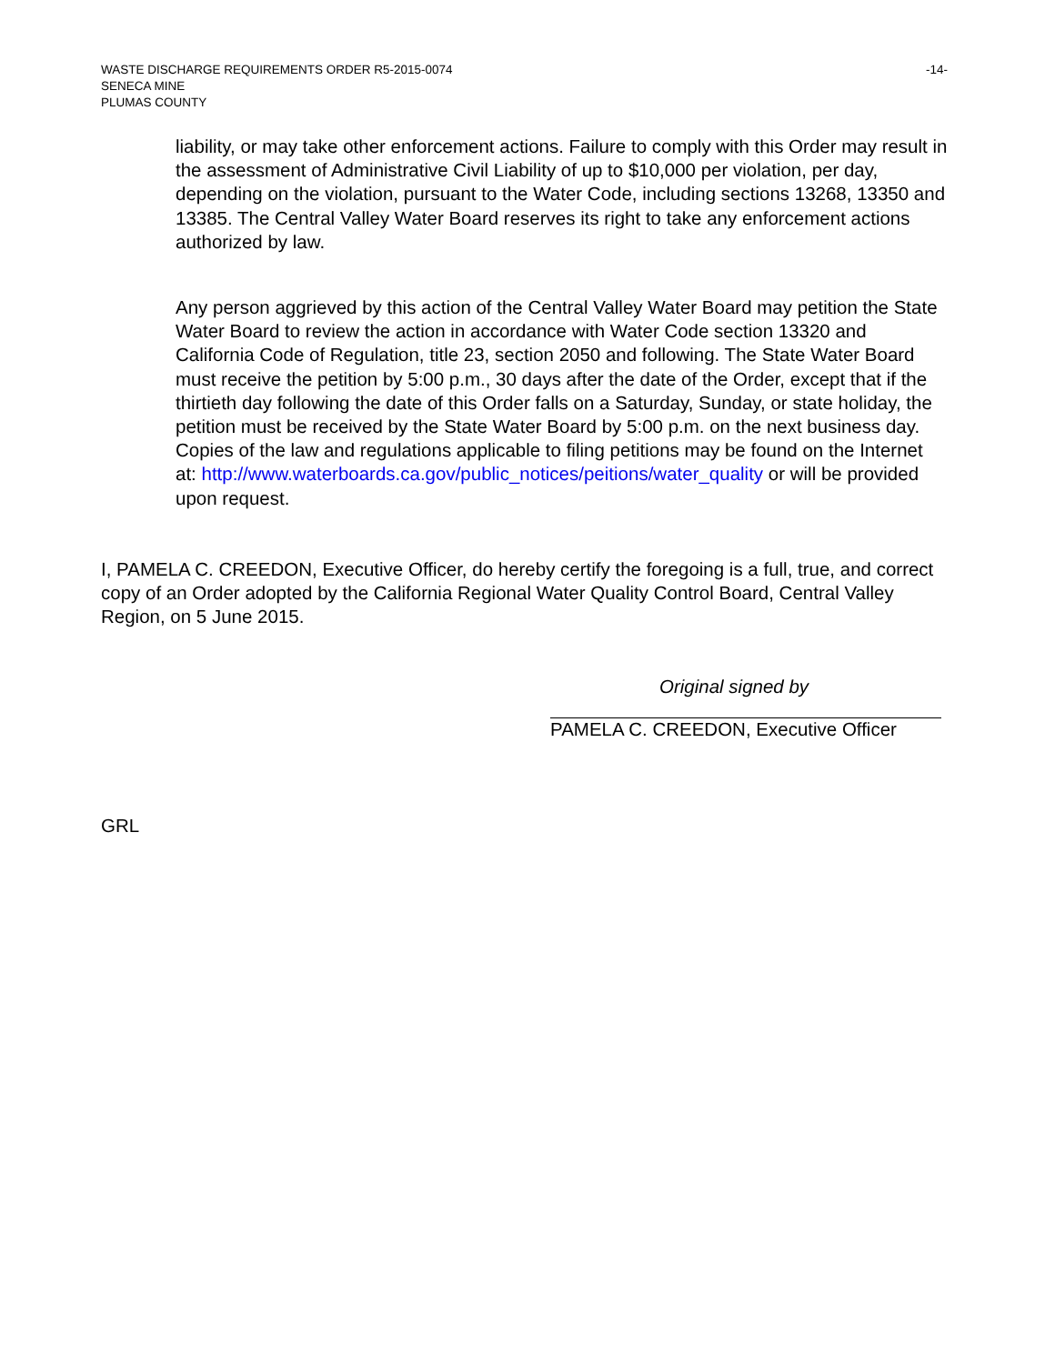WASTE DISCHARGE REQUIREMENTS ORDER R5-2015-0074 -14-
SENECA MINE
PLUMAS COUNTY
liability, or may take other enforcement actions. Failure to comply with this Order may result in the assessment of Administrative Civil Liability of up to $10,000 per violation, per day, depending on the violation, pursuant to the Water Code, including sections 13268, 13350 and 13385. The Central Valley Water Board reserves its right to take any enforcement actions authorized by law.
Any person aggrieved by this action of the Central Valley Water Board may petition the State Water Board to review the action in accordance with Water Code section 13320 and California Code of Regulation, title 23, section 2050 and following. The State Water Board must receive the petition by 5:00 p.m., 30 days after the date of the Order, except that if the thirtieth day following the date of this Order falls on a Saturday, Sunday, or state holiday, the petition must be received by the State Water Board by 5:00 p.m. on the next business day. Copies of the law and regulations applicable to filing petitions may be found on the Internet at: http://www.waterboards.ca.gov/public_notices/peitions/water_quality or will be provided upon request.
I, PAMELA C. CREEDON, Executive Officer, do hereby certify the foregoing is a full, true, and correct copy of an Order adopted by the California Regional Water Quality Control Board, Central Valley Region, on 5 June 2015.
Original signed by
PAMELA C. CREEDON, Executive Officer
GRL